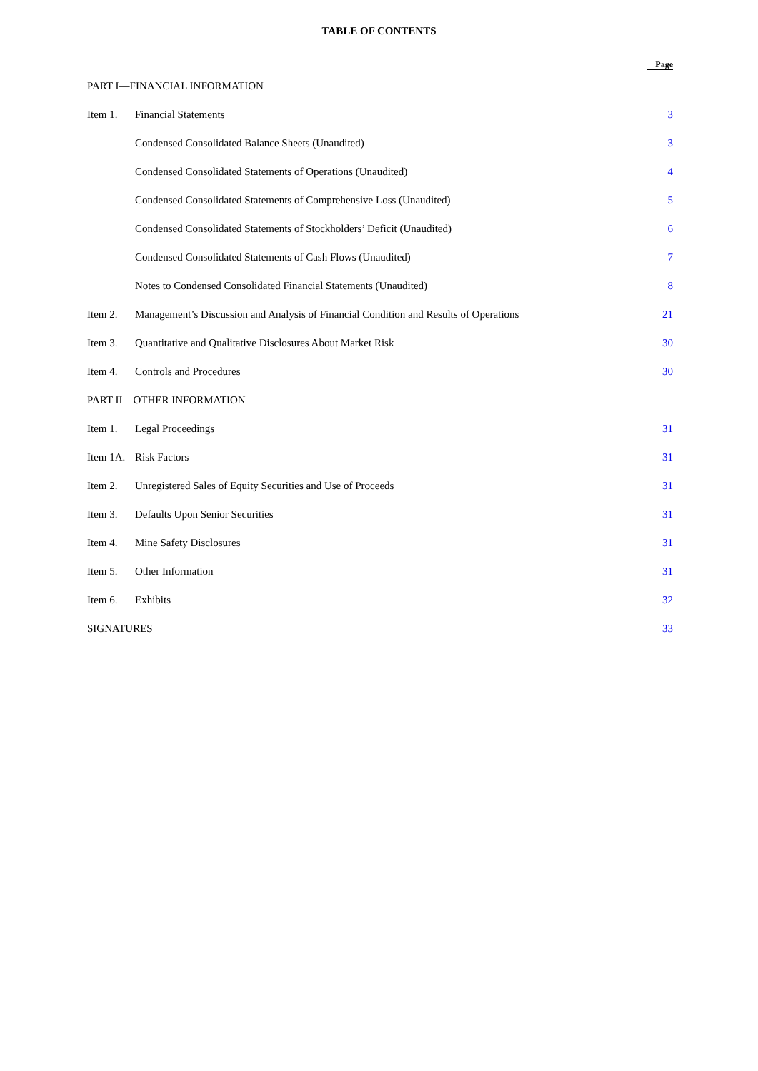TABLE OF CONTENTS
| | | Page |
| --- | --- | --- |
| PART I—FINANCIAL INFORMATION | | |
| Item 1. | Financial Statements | 3 |
| | Condensed Consolidated Balance Sheets (Unaudited) | 3 |
| | Condensed Consolidated Statements of Operations (Unaudited) | 4 |
| | Condensed Consolidated Statements of Comprehensive Loss (Unaudited) | 5 |
| | Condensed Consolidated Statements of Stockholders’ Deficit (Unaudited) | 6 |
| | Condensed Consolidated Statements of Cash Flows (Unaudited) | 7 |
| | Notes to Condensed Consolidated Financial Statements (Unaudited) | 8 |
| Item 2. | Management’s Discussion and Analysis of Financial Condition and Results of Operations | 21 |
| Item 3. | Quantitative and Qualitative Disclosures About Market Risk | 30 |
| Item 4. | Controls and Procedures | 30 |
| PART II—OTHER INFORMATION | | |
| Item 1. | Legal Proceedings | 31 |
| Item 1A. | Risk Factors | 31 |
| Item 2. | Unregistered Sales of Equity Securities and Use of Proceeds | 31 |
| Item 3. | Defaults Upon Senior Securities | 31 |
| Item 4. | Mine Safety Disclosures | 31 |
| Item 5. | Other Information | 31 |
| Item 6. | Exhibits | 32 |
| SIGNATURES | | 33 |